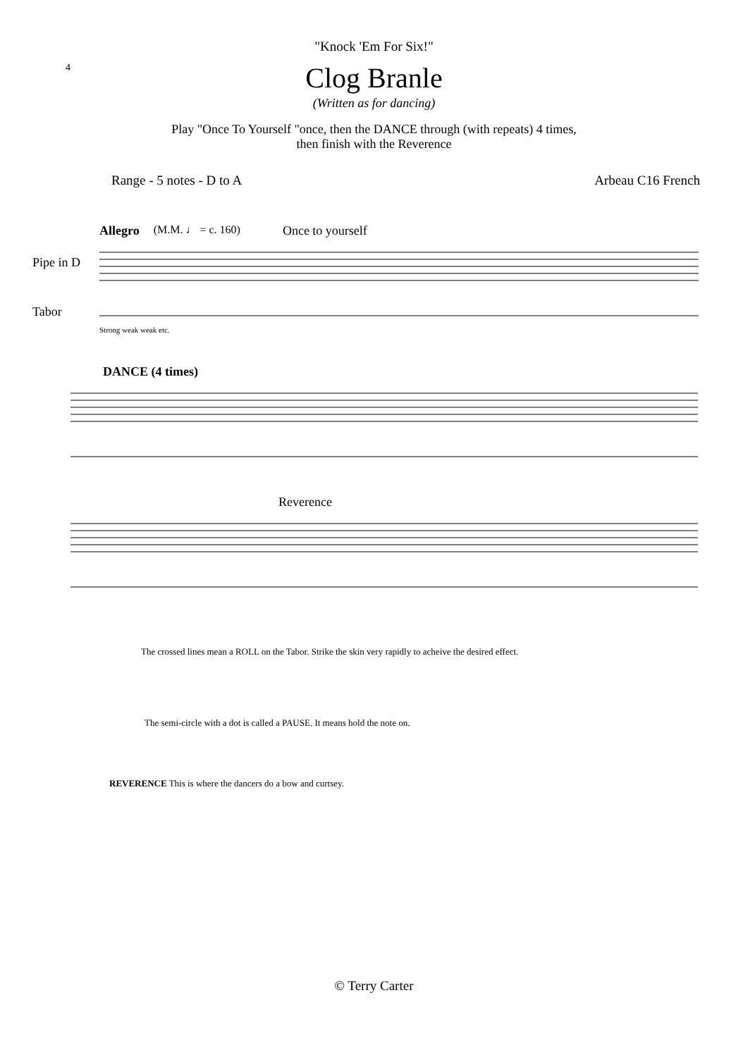4
"Knock 'Em For Six!"
Clog Branle
(Written as for dancing)
Play "Once To Yourself "once, then the DANCE through (with repeats) 4 times,
then finish with the Reverence
Range - 5 notes - D to A Arbeau C16 French
Pipe in D
Tabor
Allegro (M.M. ♩ = c. 160) Once to yourself
Strong weak weak etc.
DANCE (4 times)
Reverence
The crossed lines mean a ROLL on the Tabor. Strike the skin very rapidly to acheive the desired effect.
The semi-circle with a dot is called a PAUSE. It means hold the note on.
REVERENCE This is where the dancers do a bow and curtsey.
© Terry Carter